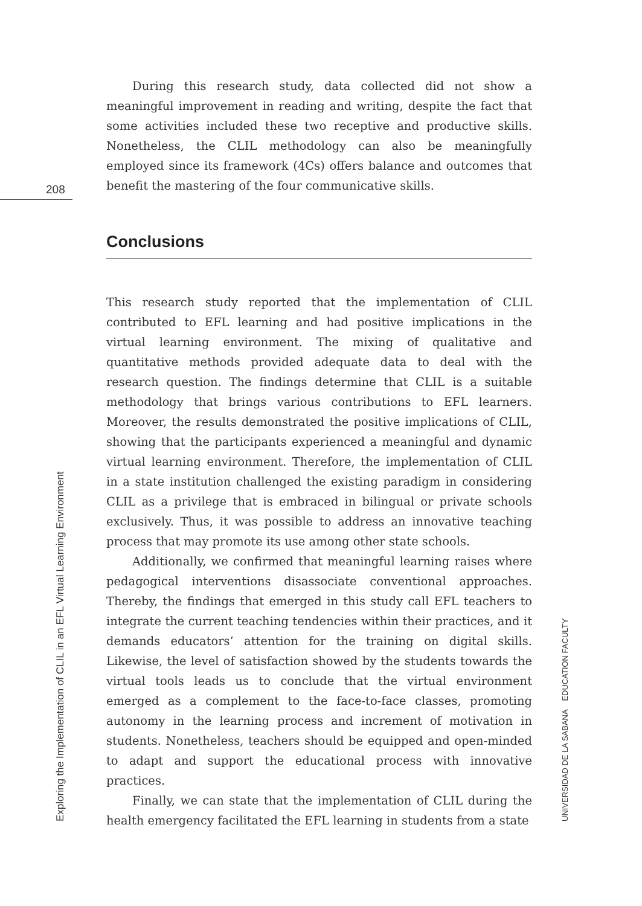208
During this research study, data collected did not show a meaningful improvement in reading and writing, despite the fact that some activities included these two receptive and productive skills. Nonetheless, the CLIL methodology can also be meaningfully employed since its framework (4Cs) offers balance and outcomes that benefit the mastering of the four communicative skills.
Conclusions
This research study reported that the implementation of CLIL contributed to EFL learning and had positive implications in the virtual learning environment. The mixing of qualitative and quantitative methods provided adequate data to deal with the research question. The findings determine that CLIL is a suitable methodology that brings various contributions to EFL learners. Moreover, the results demonstrated the positive implications of CLIL, showing that the participants experienced a meaningful and dynamic virtual learning environment. Therefore, the implementation of CLIL in a state institution challenged the existing paradigm in considering CLIL as a privilege that is embraced in bilingual or private schools exclusively. Thus, it was possible to address an innovative teaching process that may promote its use among other state schools.
Additionally, we confirmed that meaningful learning raises where pedagogical interventions disassociate conventional approaches. Thereby, the findings that emerged in this study call EFL teachers to integrate the current teaching tendencies within their practices, and it demands educators’ attention for the training on digital skills. Likewise, the level of satisfaction showed by the students towards the virtual tools leads us to conclude that the virtual environment emerged as a complement to the face-to-face classes, promoting autonomy in the learning process and increment of motivation in students. Nonetheless, teachers should be equipped and open-minded to adapt and support the educational process with innovative practices.
Finally, we can state that the implementation of CLIL during the health emergency facilitated the EFL learning in students from a state
Exploring the Implementation of CLIL in an EFL Virtual Learning Environment UNIVERSIDAD DE LA SABANA EDUCATION FACULTY